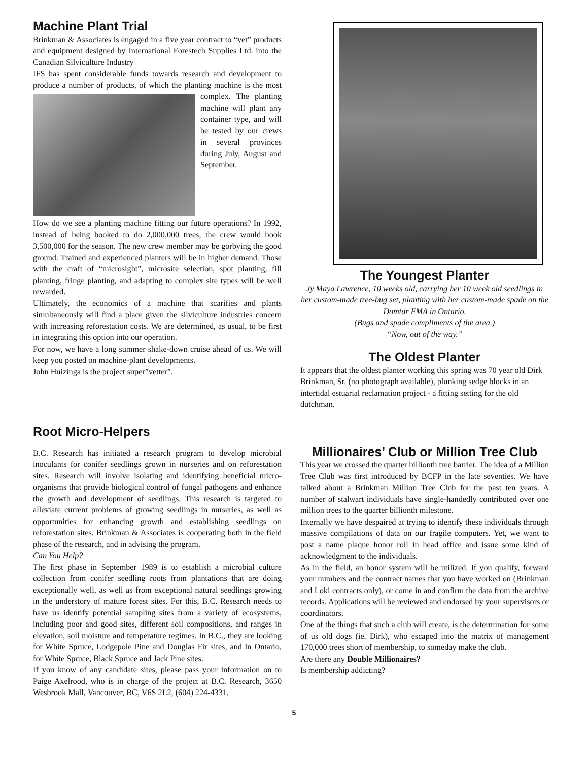Machine Plant Trial
Brinkman & Associates is engaged in a five year contract to “vet” products and equipment designed by International Forestech Supplies Ltd. into the Canadian Silviculture Industry
IFS has spent considerable funds towards research and development to produce a number of products, of which the planting machine is the most complex. The planting machine will plant any container type, and will be tested by our crews in several provinces during July, August and September.
How do we see a planting machine fitting our future operations? In 1992, instead of being booked to do 2,000,000 trees, the crew would book 3,500,000 for the season. The new crew member may be gorbying the good ground. Trained and experienced planters will be in higher demand. Those with the craft of “microsight”, microsite selection, spot planting, fill planting, fringe planting, and adapting to complex site types will be well rewarded.
Ultimately, the economics of a machine that scarifies and plants simultaneously will find a place given the silviculture industries concern with increasing reforestation costs. We are determined, as usual, to be first in integrating this option into our operation.
For now, we have a long summer shake-down cruise ahead of us. We will keep you posted on machine-plant developments.
John Huizinga is the project super”vetter”.
Root Micro-Helpers
B.C. Research has initiated a research program to develop microbial inoculants for conifer seedlings grown in nurseries and on reforestation sites. Research will involve isolating and identifying beneficial micro-organisms that provide biological control of fungal pathogens and enhance the growth and development of seedlings. This research is targeted to alleviate current problems of growing seedlings in nurseries, as well as opportunities for enhancing growth and establishing seedlings on reforestation sites. Brinkman & Associates is cooperating both in the field phase of the research, and in advising the program.
Can You Help?
The first phase in September 1989 is to establish a microbial culture collection from conifer seedling roots from plantations that are doing exceptionally well, as well as from exceptional natural seedlings growing in the understory of mature forest sites. For this, B.C. Research needs to have us identify potential sampling sites from a variety of ecosystems, including poor and good sites, different soil compositions, and ranges in elevation, soil moisture and temperature regimes. In B.C., they are looking for White Spruce, Lodgepole Pine and Douglas Fir sites, and in Ontario, for White Spruce, Black Spruce and Jack Pine sites.
If you know of any candidate sites, please pass your information on to Paige Axelrood, who is in charge of the project at B.C. Research, 3650 Wesbrook Mall, Vancouver, BC, V6S 2L2, (604) 224-4331.
The Youngest Planter
Jy Maya Lawrence, 10 weeks old, carrying her 10 week old seedlings in her custom-made tree-bug set, planting with her custom-made spade on the Domtar FMA in Ontario.
(Bugs and spade compliments of the area.)
“Now, out of the way.”
The Oldest Planter
It appears that the oldest planter working this spring was 70 year old Dirk Brinkman, Sr. (no photograph available), plunking sedge blocks in an intertidal estuarial reclamation project - a fitting setting for the old dutchman.
Millionaires’ Club or Million Tree Club
This year we crossed the quarter billionth tree barrier. The idea of a Million Tree Club was first introduced by BCFP in the late seventies. We have talked about a Brinkman Million Tree Club for the past ten years. A number of stalwart individuals have single-handedly contributed over one million trees to the quarter billionth milestone.
Internally we have despaired at trying to identify these individuals through massive compilations of data on our fragile computers. Yet, we want to post a name plaque honor roll in head office and issue some kind of acknowledgment to the individuals.
As in the field, an honor system will be utilized. If you qualify, forward your numbers and the contract names that you have worked on (Brinkman and Loki contracts only), or come in and confirm the data from the archive records. Applications will be reviewed and endorsed by your supervisors or coordinators.
One of the things that such a club will create, is the determination for some of us old dogs (ie. Dirk), who escaped into the matrix of management 170,000 trees short of membership, to someday make the club.
Are there any Double Millionaires?
Is membership addicting?
5